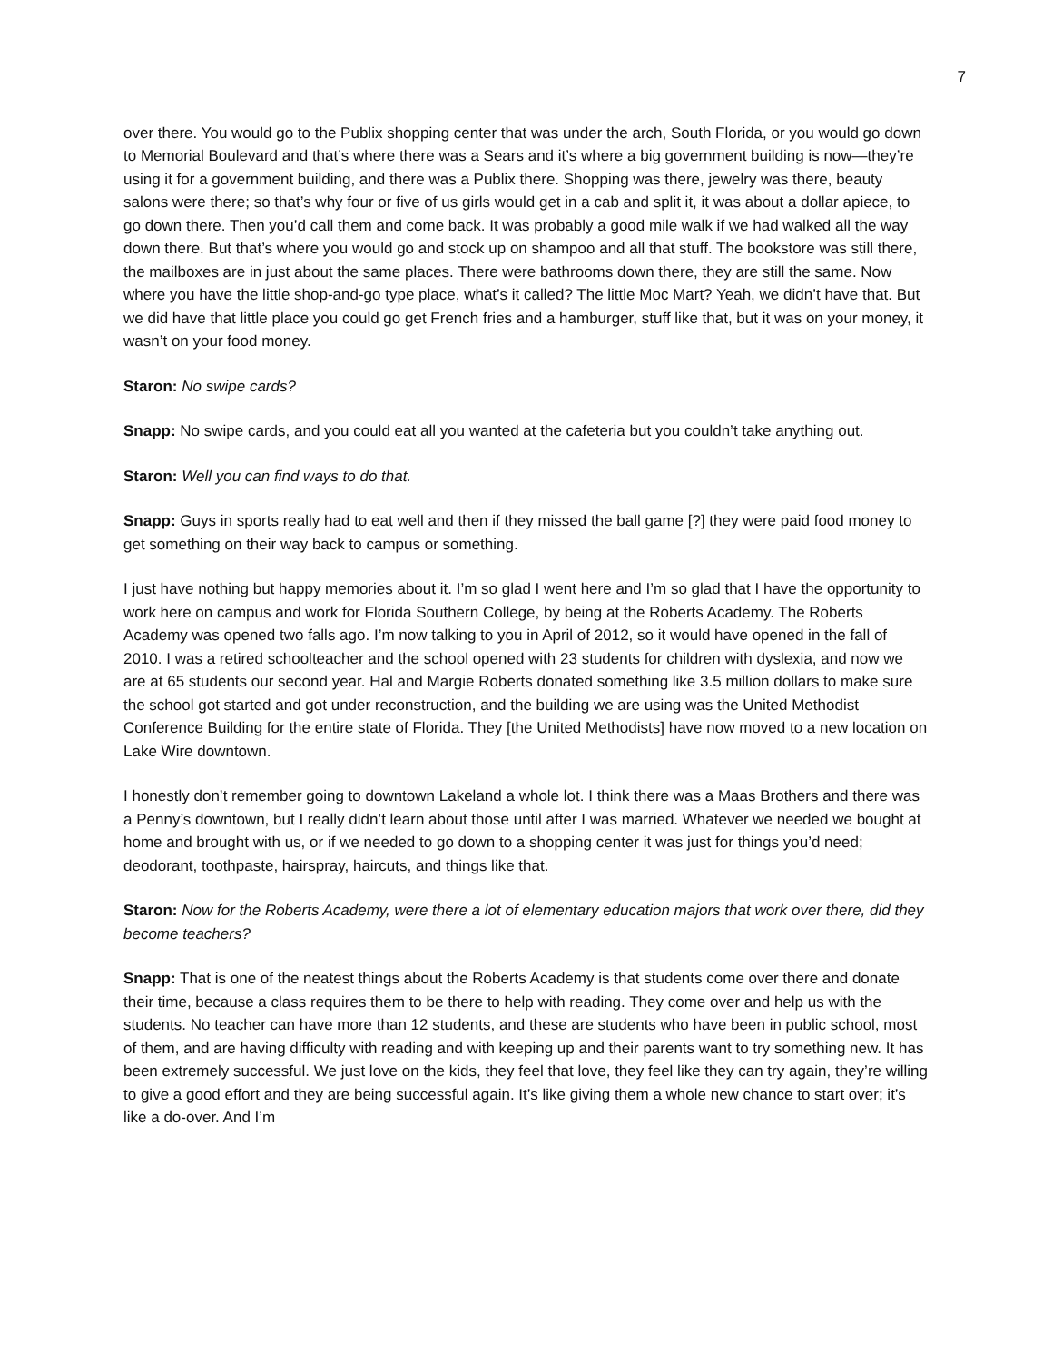7
over there. You would go to the Publix shopping center that was under the arch, South Florida, or you would go down to Memorial Boulevard and that’s where there was a Sears and it’s where a big government building is now—they’re using it for a government building, and there was a Publix there. Shopping was there, jewelry was there, beauty salons were there; so that’s why four or five of us girls would get in a cab and split it, it was about a dollar apiece, to go down there. Then you’d call them and come back. It was probably a good mile walk if we had walked all the way down there. But that’s where you would go and stock up on shampoo and all that stuff. The bookstore was still there, the mailboxes are in just about the same places. There were bathrooms down there, they are still the same. Now where you have the little shop-and-go type place, what’s it called? The little Moc Mart? Yeah, we didn’t have that. But we did have that little place you could go get French fries and a hamburger, stuff like that, but it was on your money, it wasn’t on your food money.
Staron: No swipe cards?
Snapp: No swipe cards, and you could eat all you wanted at the cafeteria but you couldn’t take anything out.
Staron: Well you can find ways to do that.
Snapp: Guys in sports really had to eat well and then if they missed the ball game [?] they were paid food money to get something on their way back to campus or something.
I just have nothing but happy memories about it. I’m so glad I went here and I’m so glad that I have the opportunity to work here on campus and work for Florida Southern College, by being at the Roberts Academy. The Roberts Academy was opened two falls ago. I’m now talking to you in April of 2012, so it would have opened in the fall of 2010. I was a retired schoolteacher and the school opened with 23 students for children with dyslexia, and now we are at 65 students our second year. Hal and Margie Roberts donated something like 3.5 million dollars to make sure the school got started and got under reconstruction, and the building we are using was the United Methodist Conference Building for the entire state of Florida. They [the United Methodists] have now moved to a new location on Lake Wire downtown.
I honestly don’t remember going to downtown Lakeland a whole lot. I think there was a Maas Brothers and there was a Penny’s downtown, but I really didn’t learn about those until after I was married. Whatever we needed we bought at home and brought with us, or if we needed to go down to a shopping center it was just for things you’d need; deodorant, toothpaste, hairspray, haircuts, and things like that.
Staron: Now for the Roberts Academy, were there a lot of elementary education majors that work over there, did they become teachers?
Snapp: That is one of the neatest things about the Roberts Academy is that students come over there and donate their time, because a class requires them to be there to help with reading. They come over and help us with the students. No teacher can have more than 12 students, and these are students who have been in public school, most of them, and are having difficulty with reading and with keeping up and their parents want to try something new. It has been extremely successful. We just love on the kids, they feel that love, they feel like they can try again, they’re willing to give a good effort and they are being successful again. It’s like giving them a whole new chance to start over; it’s like a do-over. And I’m